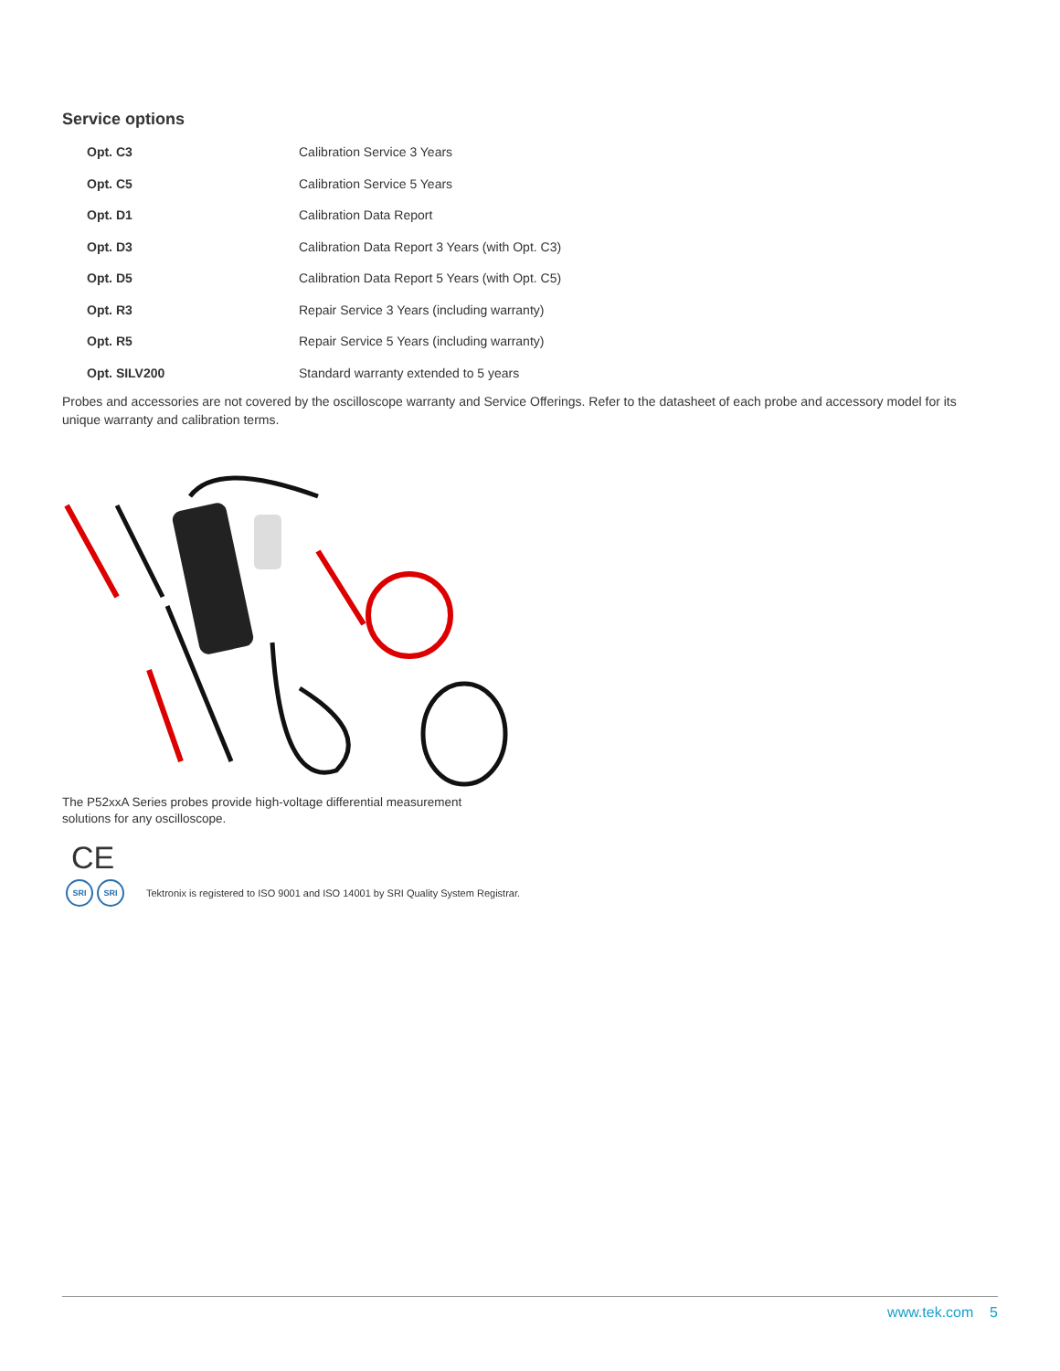Service options
| Opt. C3 | Calibration Service 3 Years |
| Opt. C5 | Calibration Service 5 Years |
| Opt. D1 | Calibration Data Report |
| Opt. D3 | Calibration Data Report 3 Years (with Opt. C3) |
| Opt. D5 | Calibration Data Report 5 Years (with Opt. C5) |
| Opt. R3 | Repair Service 3 Years (including warranty) |
| Opt. R5 | Repair Service 5 Years (including warranty) |
| Opt. SILV200 | Standard warranty extended to 5 years |
Probes and accessories are not covered by the oscilloscope warranty and Service Offerings. Refer to the datasheet of each probe and accessory model for its unique warranty and calibration terms.
The P52xxA Series probes provide high-voltage differential measurement solutions for any oscilloscope.
CE
SRI SRI Tektronix is registered to ISO 9001 and ISO 14001 by SRI Quality System Registrar.
www.tek.com 5